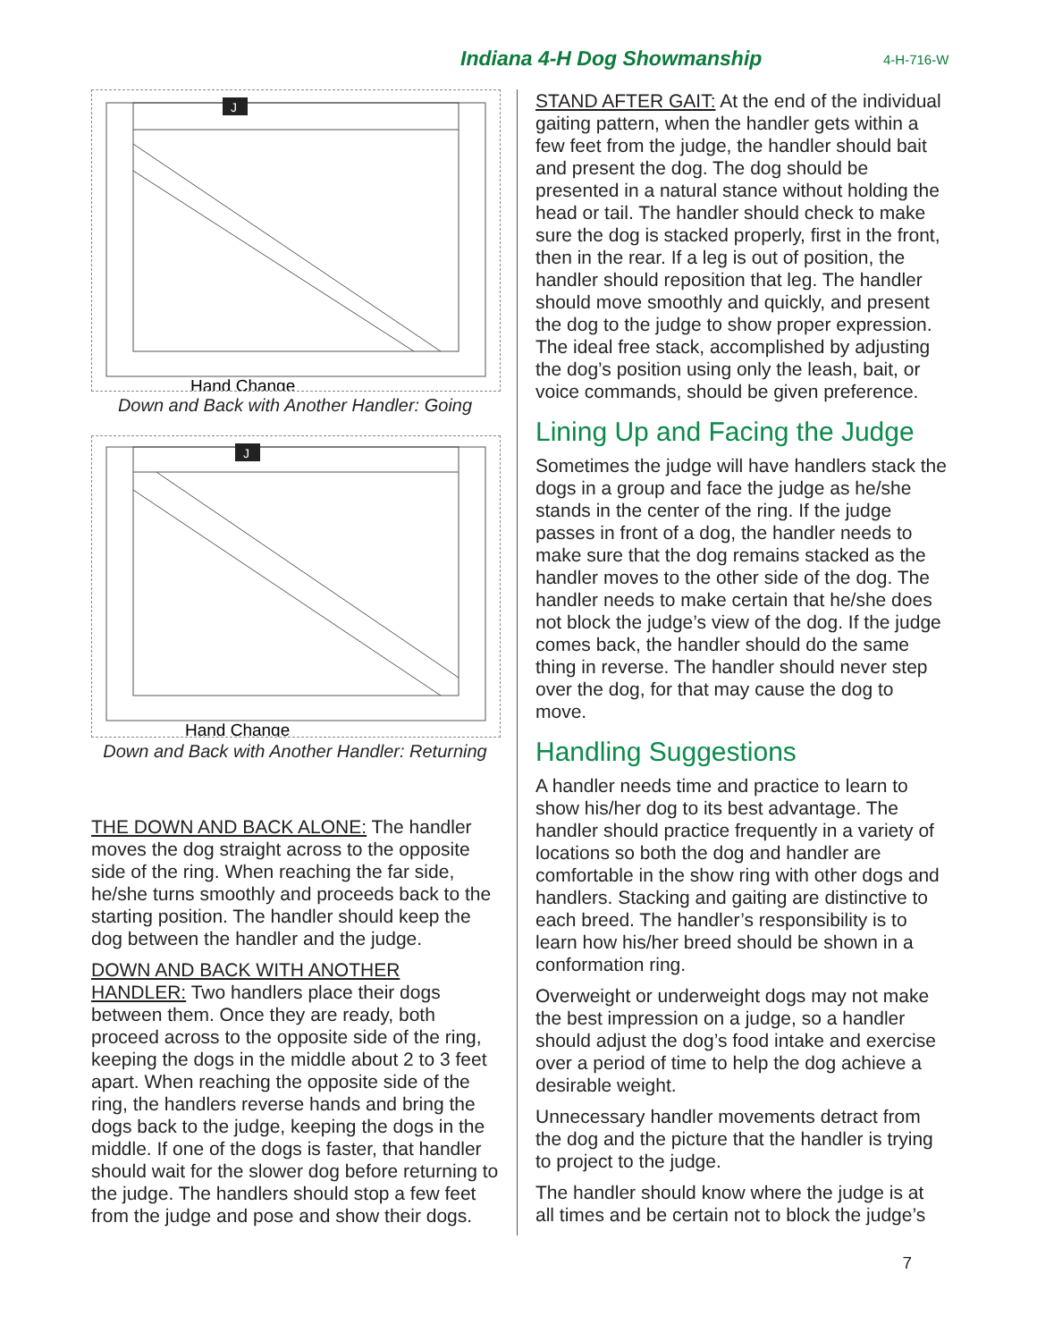Indiana 4-H Dog Showmanship 4-H-716-W
J
Hand Change
Down and Back with Another Handler: Going
J
Hand Change
Down and Back with Another Handler: Returning
THE DOWN AND BACK ALONE: The handler moves the dog straight across to the opposite side of the ring. When reaching the far side, he/she turns smoothly and proceeds back to the starting position. The handler should keep the dog between the handler and the judge.
DOWN AND BACK WITH ANOTHER HANDLER: Two handlers place their dogs between them. Once they are ready, both proceed across to the opposite side of the ring, keeping the dogs in the middle about 2 to 3 feet apart. When reaching the opposite side of the ring, the handlers reverse hands and bring the dogs back to the judge, keeping the dogs in the middle. If one of the dogs is faster, that handler should wait for the slower dog before returning to the judge. The handlers should stop a few feet from the judge and pose and show their dogs.
STAND AFTER GAIT: At the end of the individual gaiting pattern, when the handler gets within a few feet from the judge, the handler should bait and present the dog. The dog should be presented in a natural stance without holding the head or tail. The handler should check to make sure the dog is stacked properly, first in the front, then in the rear. If a leg is out of position, the handler should reposition that leg. The handler should move smoothly and quickly, and present the dog to the judge to show proper expression. The ideal free stack, accomplished by adjusting the dog’s position using only the leash, bait, or voice commands, should be given preference.
Lining Up and Facing the Judge
Sometimes the judge will have handlers stack the dogs in a group and face the judge as he/she stands in the center of the ring. If the judge passes in front of a dog, the handler needs to make sure that the dog remains stacked as the handler moves to the other side of the dog. The handler needs to make certain that he/she does not block the judge’s view of the dog. If the judge comes back, the handler should do the same thing in reverse. The handler should never step over the dog, for that may cause the dog to move.
Handling Suggestions
A handler needs time and practice to learn to show his/her dog to its best advantage. The handler should practice frequently in a variety of locations so both the dog and handler are comfortable in the show ring with other dogs and handlers. Stacking and gaiting are distinctive to each breed. The handler’s responsibility is to learn how his/her breed should be shown in a conformation ring.
Overweight or underweight dogs may not make the best impression on a judge, so a handler should adjust the dog’s food intake and exercise over a period of time to help the dog achieve a desirable weight.
Unnecessary handler movements detract from the dog and the picture that the handler is trying to project to the judge.
The handler should know where the judge is at all times and be certain not to block the judge’s
7